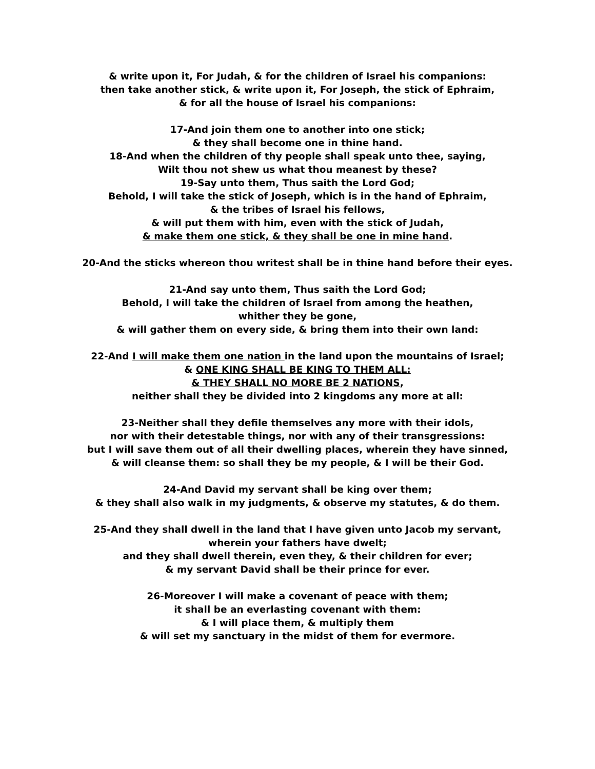& write upon it, For Judah, & for the children of Israel his companions:
then take another stick, & write upon it, For Joseph, the stick of Ephraim,
& for all the house of Israel his companions:
17-And join them one to another into one stick;
& they shall become one in thine hand.
18-And when the children of thy people shall speak unto thee, saying,
Wilt thou not shew us what thou meanest by these?
19-Say unto them, Thus saith the Lord God;
Behold, I will take the stick of Joseph, which is in the hand of Ephraim,
& the tribes of Israel his fellows,
& will put them with him, even with the stick of Judah,
& make them one stick, & they shall be one in mine hand.
20-And the sticks whereon thou writest shall be in thine hand before their eyes.
21-And say unto them, Thus saith the Lord God;
Behold, I will take the children of Israel from among the heathen,
whither they be gone,
& will gather them on every side, & bring them into their own land:
22-And I will make them one nation in the land upon the mountains of Israel;
& ONE KING SHALL BE KING TO THEM ALL:
& THEY SHALL NO MORE BE 2 NATIONS,
neither shall they be divided into 2 kingdoms any more at all:
23-Neither shall they defile themselves any more with their idols,
nor with their detestable things, nor with any of their transgressions:
but I will save them out of all their dwelling places, wherein they have sinned,
& will cleanse them: so shall they be my people, & I will be their God.
24-And David my servant shall be king over them;
& they shall also walk in my judgments, & observe my statutes, & do them.
25-And they shall dwell in the land that I have given unto Jacob my servant,
wherein your fathers have dwelt;
and they shall dwell therein, even they, & their children for ever;
& my servant David shall be their prince for ever.
26-Moreover I will make a covenant of peace with them;
it shall be an everlasting covenant with them:
& I will place them, & multiply them
& will set my sanctuary in the midst of them for evermore.